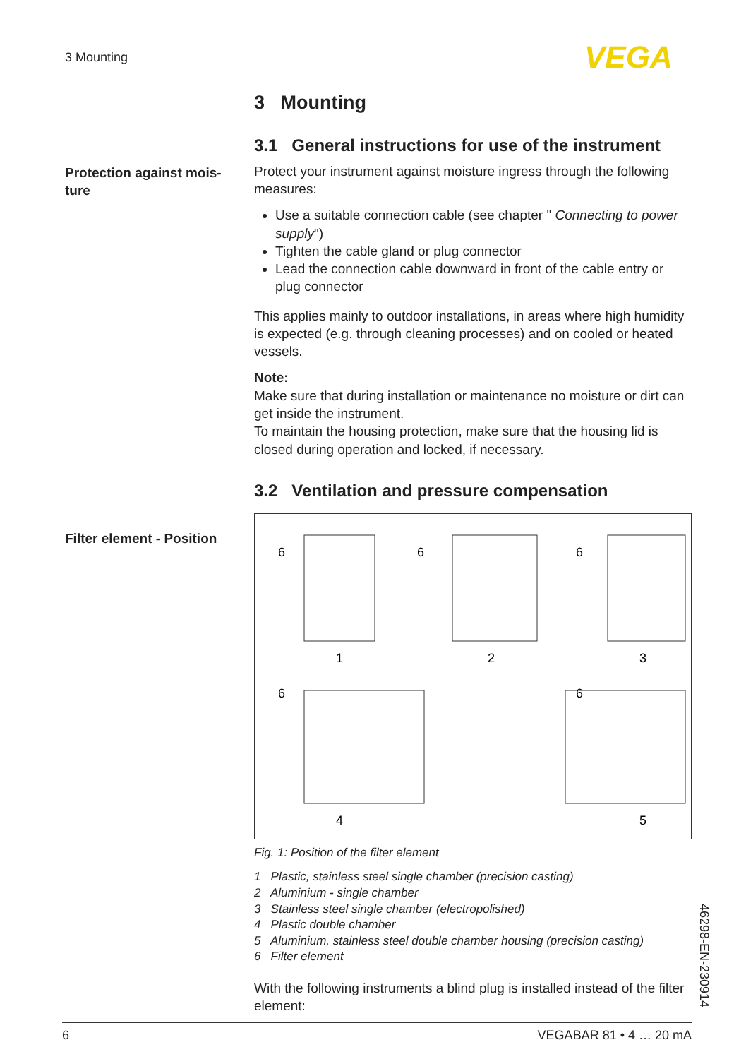3 Mounting VEGA
Protection against mois-ture
Filter element - Position
3 Mounting
3.1 General instructions for use of the instrument
Protect your instrument against moisture ingress through the following measures:
Use a suitable connection cable (see chapter " Connecting to power supply")
Tighten the cable gland or plug connector
Lead the connection cable downward in front of the cable entry or plug connector
This applies mainly to outdoor installations, in areas where high humidity is expected (e.g. through cleaning processes) and on cooled or heated vessels.
Note:
Make sure that during installation or maintenance no moisture or dirt can get inside the instrument.
To maintain the housing protection, make sure that the housing lid is closed during operation and locked, if necessary.
3.2 Ventilation and pressure compensation
1
2
3
4
5
6
6
6
6
6
Fig. 1: Position of the filter element
1 Plastic, stainless steel single chamber (precision casting)
2 Aluminium - single chamber
3 Stainless steel single chamber (electropolished)
4 Plastic double chamber
5 Aluminium, stainless steel double chamber housing (precision casting)
6 Filter element
With the following instruments a blind plug is installed instead of the filter element:
46298-EN-230914
6 VEGABAR 81 • 4 … 20 mA